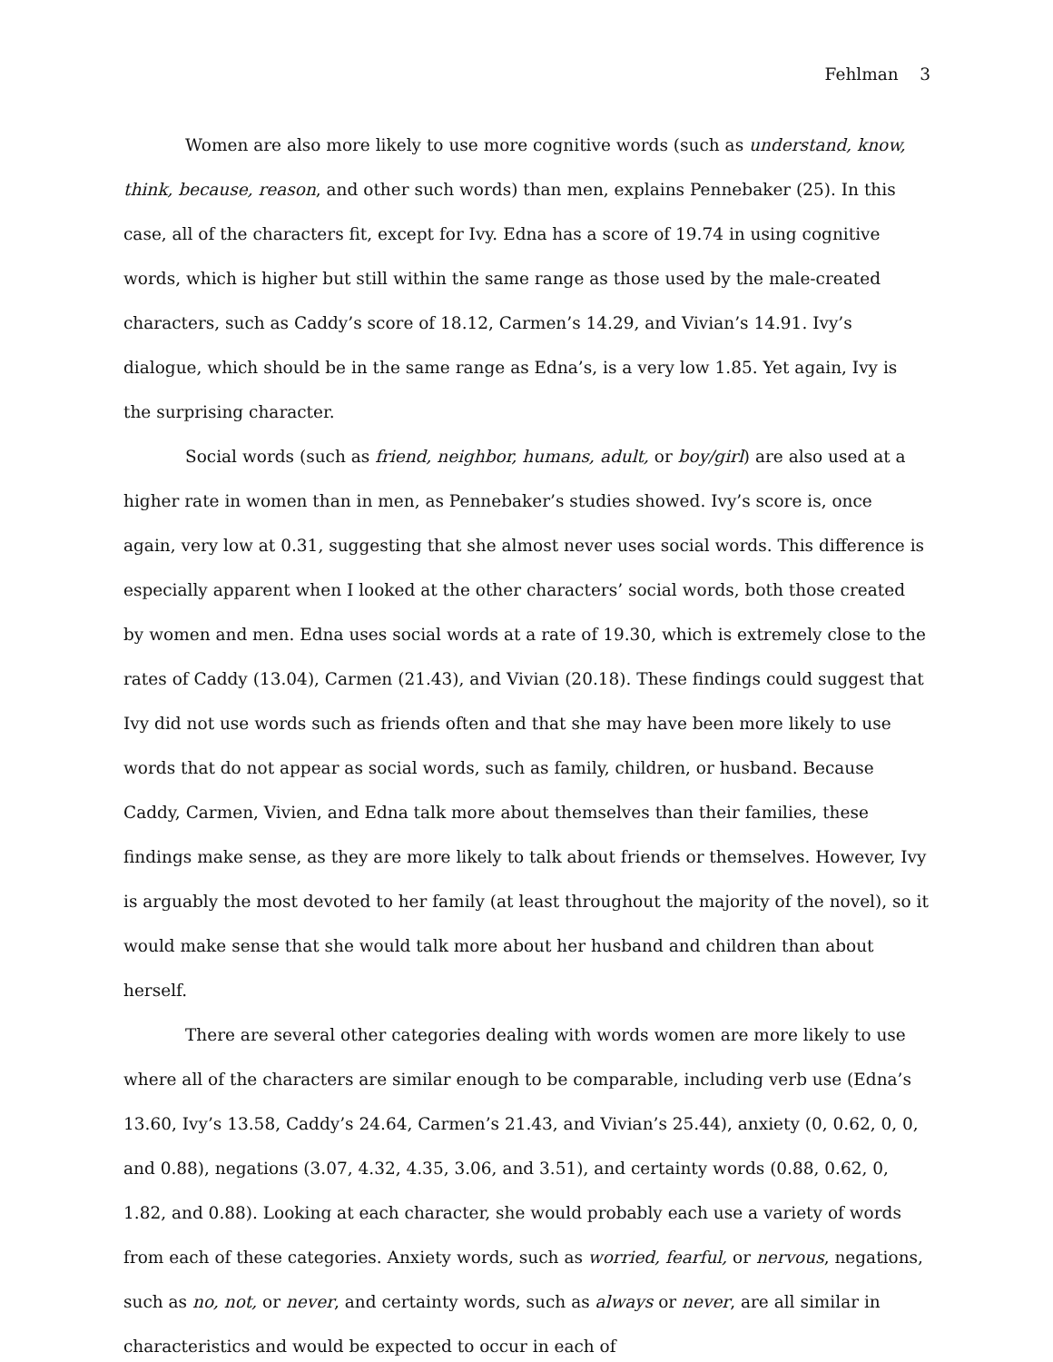Fehlman 3
Women are also more likely to use more cognitive words (such as understand, know, think, because, reason, and other such words) than men, explains Pennebaker (25). In this case, all of the characters fit, except for Ivy. Edna has a score of 19.74 in using cognitive words, which is higher but still within the same range as those used by the male-created characters, such as Caddy’s score of 18.12, Carmen’s 14.29, and Vivian’s 14.91. Ivy’s dialogue, which should be in the same range as Edna’s, is a very low 1.85. Yet again, Ivy is the surprising character.
Social words (such as friend, neighbor, humans, adult, or boy/girl) are also used at a higher rate in women than in men, as Pennebaker’s studies showed. Ivy’s score is, once again, very low at 0.31, suggesting that she almost never uses social words. This difference is especially apparent when I looked at the other characters’ social words, both those created by women and men. Edna uses social words at a rate of 19.30, which is extremely close to the rates of Caddy (13.04), Carmen (21.43), and Vivian (20.18). These findings could suggest that Ivy did not use words such as friends often and that she may have been more likely to use words that do not appear as social words, such as family, children, or husband. Because Caddy, Carmen, Vivien, and Edna talk more about themselves than their families, these findings make sense, as they are more likely to talk about friends or themselves. However, Ivy is arguably the most devoted to her family (at least throughout the majority of the novel), so it would make sense that she would talk more about her husband and children than about herself.
There are several other categories dealing with words women are more likely to use where all of the characters are similar enough to be comparable, including verb use (Edna’s 13.60, Ivy’s 13.58, Caddy’s 24.64, Carmen’s 21.43, and Vivian’s 25.44), anxiety (0, 0.62, 0, 0, and 0.88), negations (3.07, 4.32, 4.35, 3.06, and 3.51), and certainty words (0.88, 0.62, 0, 1.82, and 0.88). Looking at each character, she would probably each use a variety of words from each of these categories. Anxiety words, such as worried, fearful, or nervous, negations, such as no, not, or never, and certainty words, such as always or never, are all similar in characteristics and would be expected to occur in each of